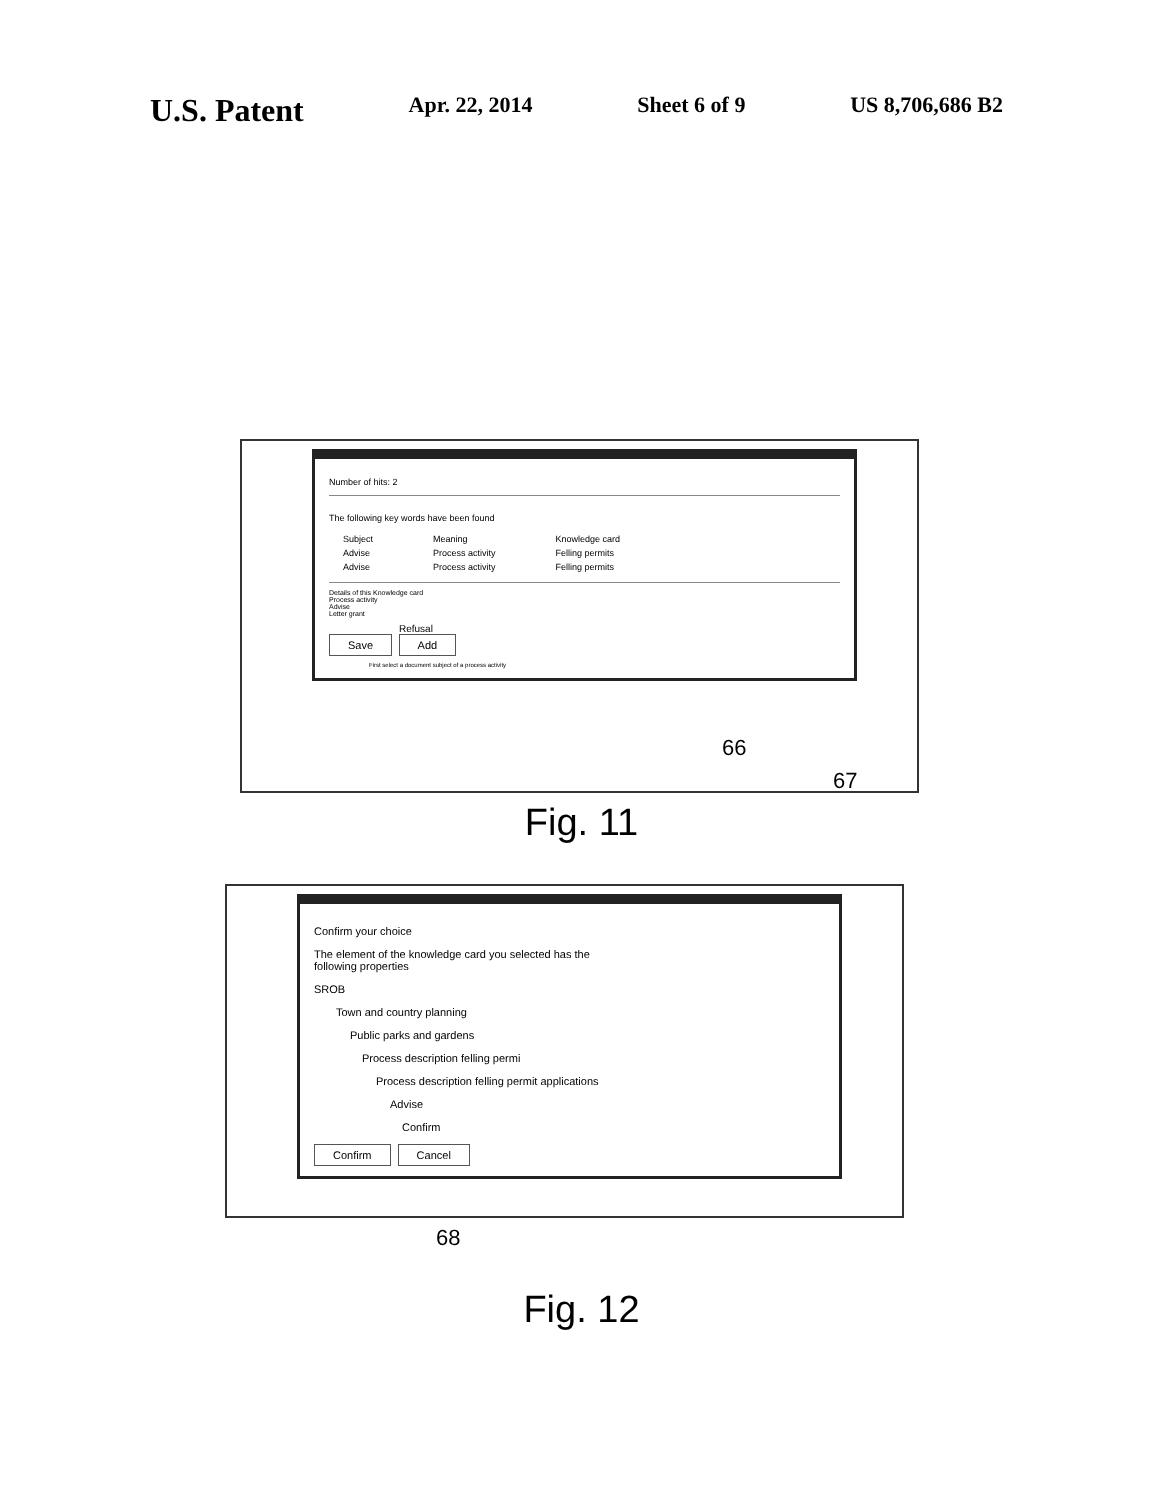U.S. Patent Apr. 22, 2014 Sheet 6 of 9 US 8,706,686 B2
Number of hits: 2
The following key words have been found
| Subject | Meaning | Knowledge card |
| Advise | Process activity | Felling permits |
| Advise | Process activity | Felling permits |
Details of this Knowledge card
Process activity
Advise
Letter grant
Refusal
Save Add
First select a document subject of a process activity
66
Fig. 11
67
Confirm your choice
The element of the knowledge card you selected has the
following properties
SROB
Town and country planning
Public parks and gardens
Process description felling permi
Process description felling permit applications
Advise
Confirm
Confirm Cancel
68
Fig. 12